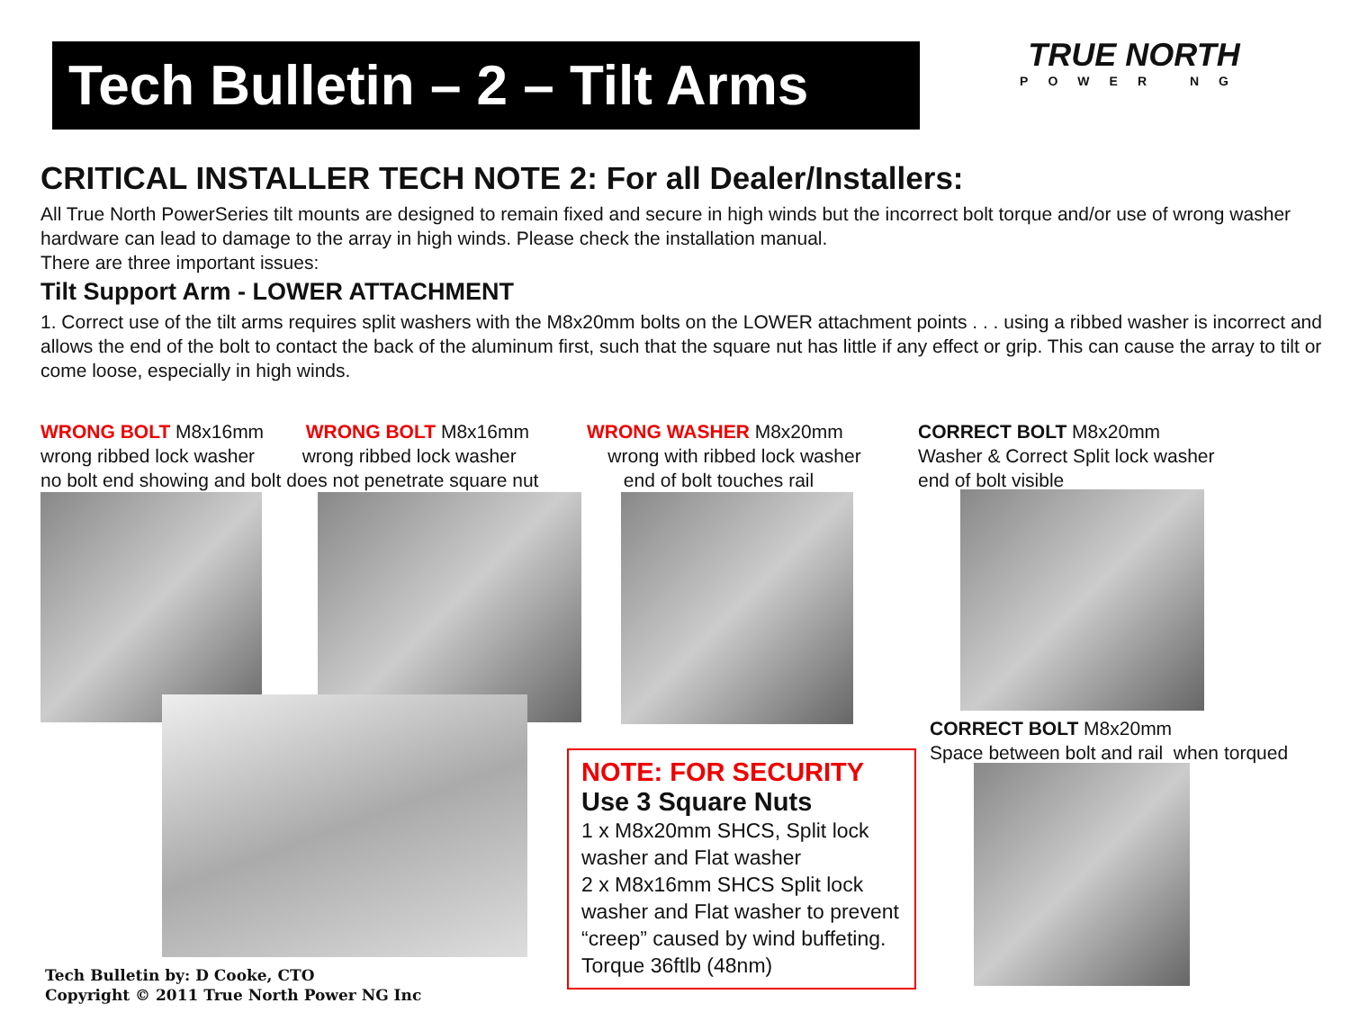Tech Bulletin – 2 – Tilt Arms
TRUE NORTH
POWER NG
CRITICAL INSTALLER TECH NOTE 2: For all Dealer/Installers:
All True North PowerSeries tilt mounts are designed to remain fixed and secure in high winds but the incorrect bolt torque and/or use of wrong washer hardware can lead to damage to the array in high winds. Please check the installation manual.
There are three important issues:
Tilt Support Arm - LOWER ATTACHMENT
1. Correct use of the tilt arms requires split washers with the M8x20mm bolts on the LOWER attachment points . . . using a ribbed washer is incorrect and allows the end of the bolt to contact the back of the aluminum first, such that the square nut has little if any effect or grip. This can cause the array to tilt or come loose, especially in high winds.
WRONG BOLT M8x16mm WRONG BOLT M8x16mm
wrong ribbed lock washer wrong ribbed lock washer
no bolt end showing and bolt does not penetrate square nut
WRONG WASHER M8x20mm
wrong with ribbed lock washer
end of bolt touches rail
CORRECT BOLT M8x20mm
Washer & Correct Split lock washer
end of bolt visible
CORRECT BOLT M8x20mm
Space between bolt and rail when torqued
NOTE: FOR SECURITY
Use 3 Square Nuts
1 x M8x20mm SHCS, Split lock washer and Flat washer
2 x M8x16mm SHCS Split lock washer and Flat washer to prevent “creep” caused by wind buffeting. Torque 36ftlb (48nm)
Tech Bulletin by: D Cooke, CTO
Copyright © 2011 True North Power NG Inc